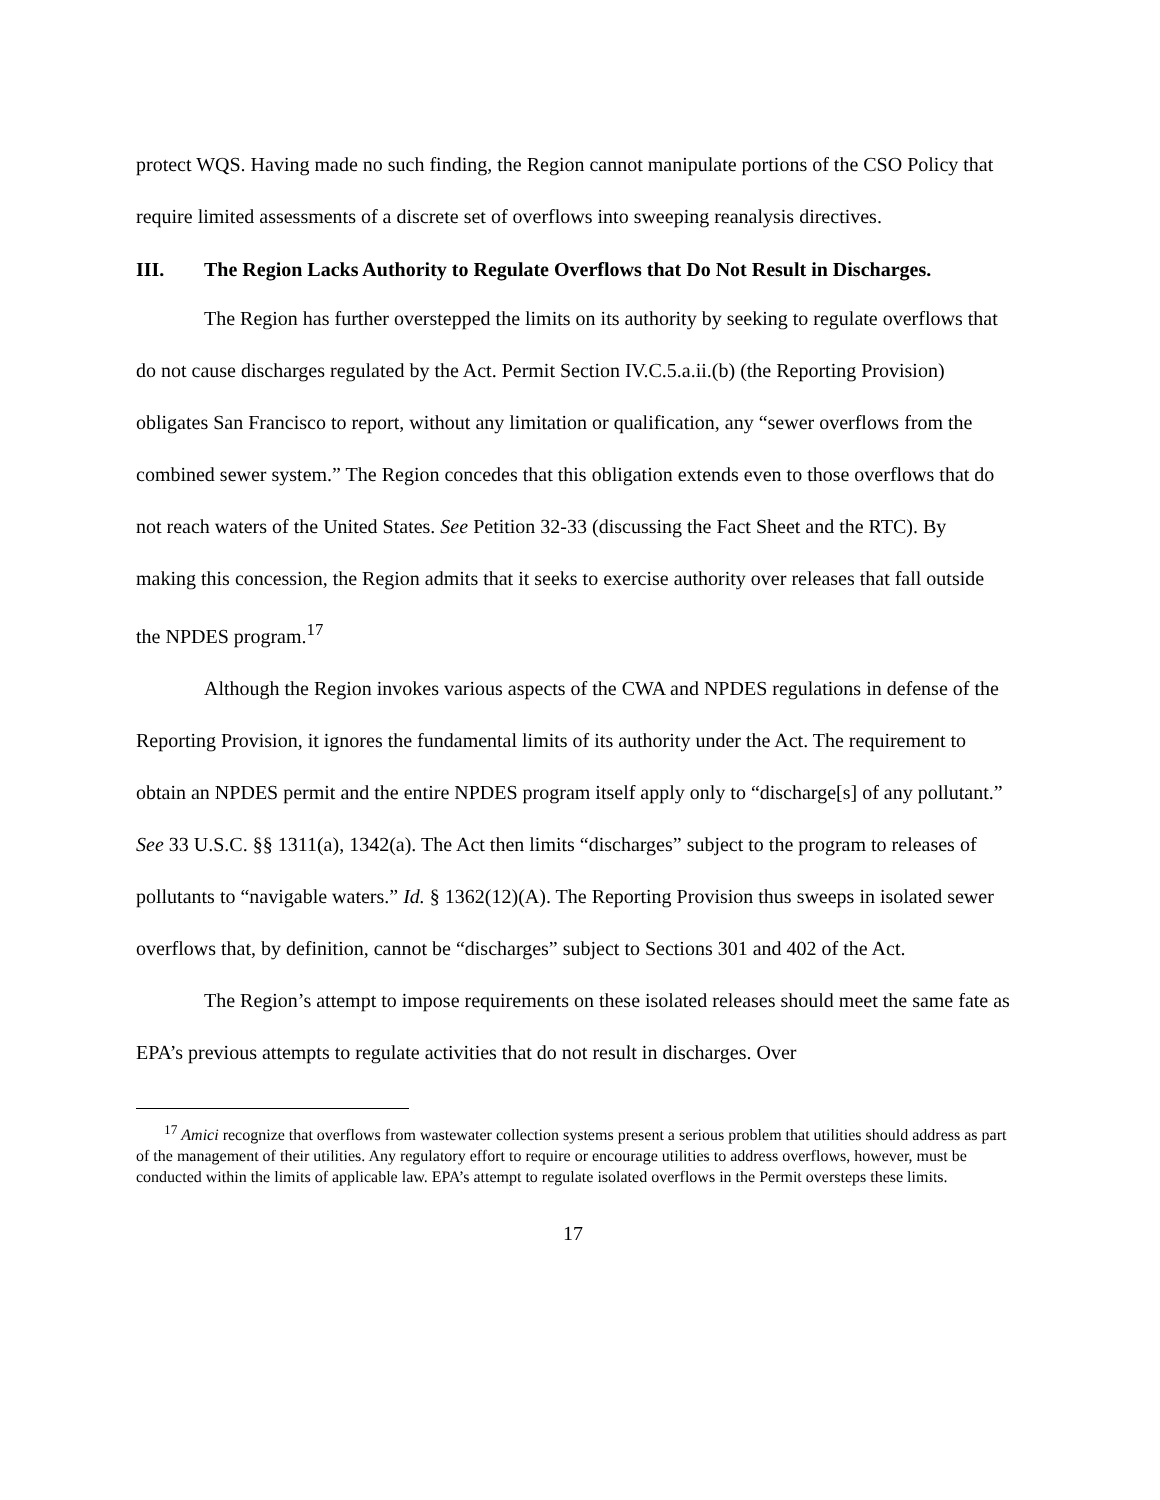protect WQS. Having made no such finding, the Region cannot manipulate portions of the CSO Policy that require limited assessments of a discrete set of overflows into sweeping reanalysis directives.
III. The Region Lacks Authority to Regulate Overflows that Do Not Result in Discharges.
The Region has further overstepped the limits on its authority by seeking to regulate overflows that do not cause discharges regulated by the Act. Permit Section IV.C.5.a.ii.(b) (the Reporting Provision) obligates San Francisco to report, without any limitation or qualification, any “sewer overflows from the combined sewer system.” The Region concedes that this obligation extends even to those overflows that do not reach waters of the United States. See Petition 32-33 (discussing the Fact Sheet and the RTC). By making this concession, the Region admits that it seeks to exercise authority over releases that fall outside the NPDES program.<sup>17</sup>
Although the Region invokes various aspects of the CWA and NPDES regulations in defense of the Reporting Provision, it ignores the fundamental limits of its authority under the Act. The requirement to obtain an NPDES permit and the entire NPDES program itself apply only to “discharge[s] of any pollutant.” See 33 U.S.C. §§ 1311(a), 1342(a). The Act then limits “discharges” subject to the program to releases of pollutants to “navigable waters.” Id. § 1362(12)(A). The Reporting Provision thus sweeps in isolated sewer overflows that, by definition, cannot be “discharges” subject to Sections 301 and 402 of the Act.
The Region’s attempt to impose requirements on these isolated releases should meet the same fate as EPA’s previous attempts to regulate activities that do not result in discharges. Over
<sup>17</sup> Amici recognize that overflows from wastewater collection systems present a serious problem that utilities should address as part of the management of their utilities. Any regulatory effort to require or encourage utilities to address overflows, however, must be conducted within the limits of applicable law. EPA’s attempt to regulate isolated overflows in the Permit oversteps these limits.
17